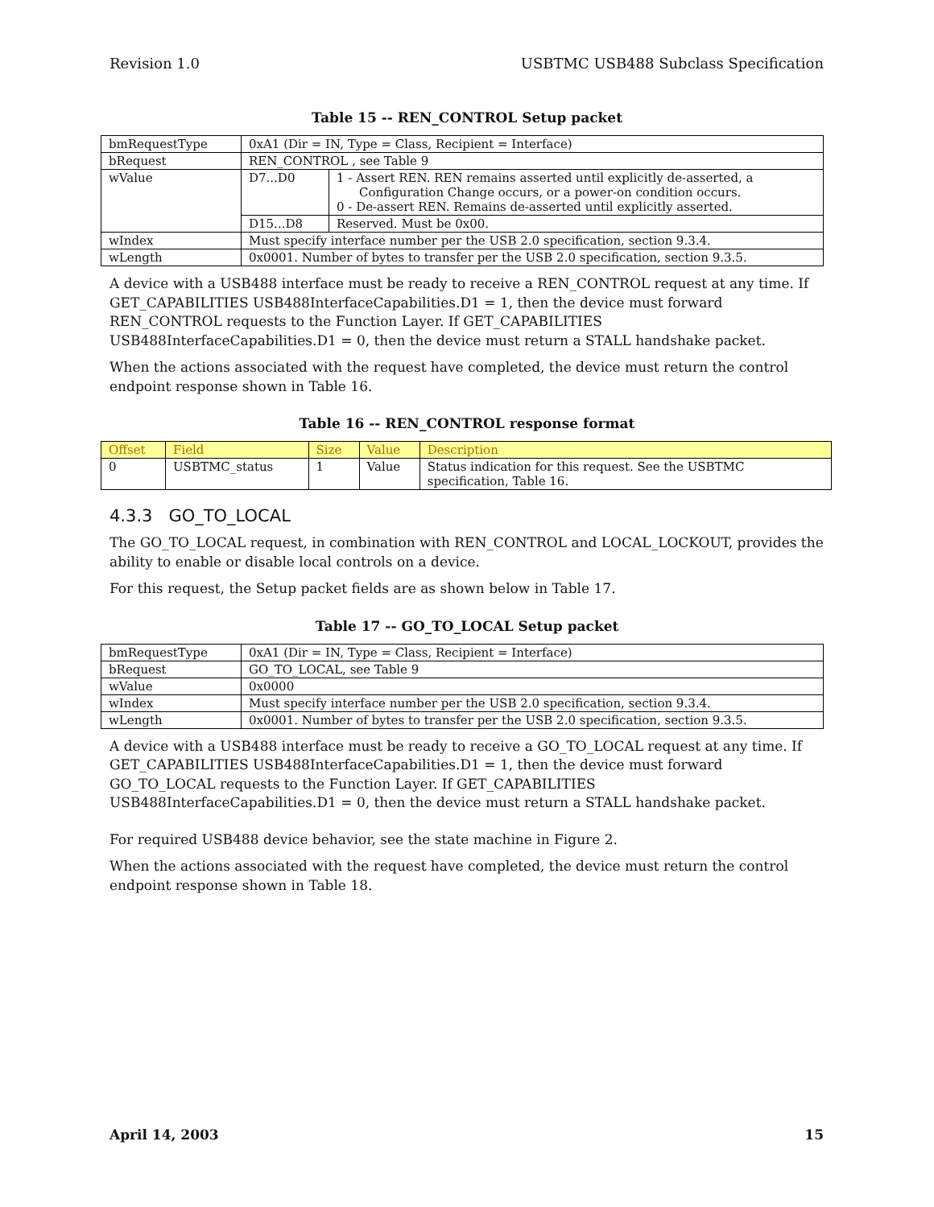Revision 1.0 USBTMC USB488 Subclass Specification
Table 15 -- REN_CONTROL Setup packet
| bmRequestType | 0xA1 (Dir = IN, Type = Class, Recipient = Interface) | |
| bRequest | REN_CONTROL , see Table 9 | |
| wValue | D7...D0 | 1 - Assert REN. REN remains asserted until explicitly de-asserted, a Configuration Change occurs, or a power-on condition occurs. 0 - De-assert REN. Remains de-asserted until explicitly asserted. |
| | D15...D8 | Reserved. Must be 0x00. |
| wIndex | Must specify interface number per the USB 2.0 specification, section 9.3.4. | |
| wLength | 0x0001. Number of bytes to transfer per the USB 2.0 specification, section 9.3.5. | |
A device with a USB488 interface must be ready to receive a REN_CONTROL request at any time. If GET_CAPABILITIES USB488InterfaceCapabilities.D1 = 1, then the device must forward REN_CONTROL requests to the Function Layer. If GET_CAPABILITIES USB488InterfaceCapabilities.D1 = 0, then the device must return a STALL handshake packet.
When the actions associated with the request have completed, the device must return the control endpoint response shown in Table 16.
Table 16 -- REN_CONTROL response format
| Offset | Field | Size | Value | Description |
| --- | --- | --- | --- | --- |
| 0 | USBTMC_status | 1 | Value | Status indication for this request. See the USBTMC specification, Table 16. |
4.3.3 GO_TO_LOCAL
The GO_TO_LOCAL request, in combination with REN_CONTROL and LOCAL_LOCKOUT, provides the ability to enable or disable local controls on a device.
For this request, the Setup packet fields are as shown below in Table 17.
Table 17 -- GO_TO_LOCAL Setup packet
| bmRequestType | 0xA1 (Dir = IN, Type = Class, Recipient = Interface) |
| bRequest | GO_TO_LOCAL, see Table 9 |
| wValue | 0x0000 |
| wIndex | Must specify interface number per the USB 2.0 specification, section 9.3.4. |
| wLength | 0x0001. Number of bytes to transfer per the USB 2.0 specification, section 9.3.5. |
A device with a USB488 interface must be ready to receive a GO_TO_LOCAL request at any time. If GET_CAPABILITIES USB488InterfaceCapabilities.D1 = 1, then the device must forward GO_TO_LOCAL requests to the Function Layer. If GET_CAPABILITIES USB488InterfaceCapabilities.D1 = 0, then the device must return a STALL handshake packet.
For required USB488 device behavior, see the state machine in Figure 2.
When the actions associated with the request have completed, the device must return the control endpoint response shown in Table 18.
April 14, 2003 15